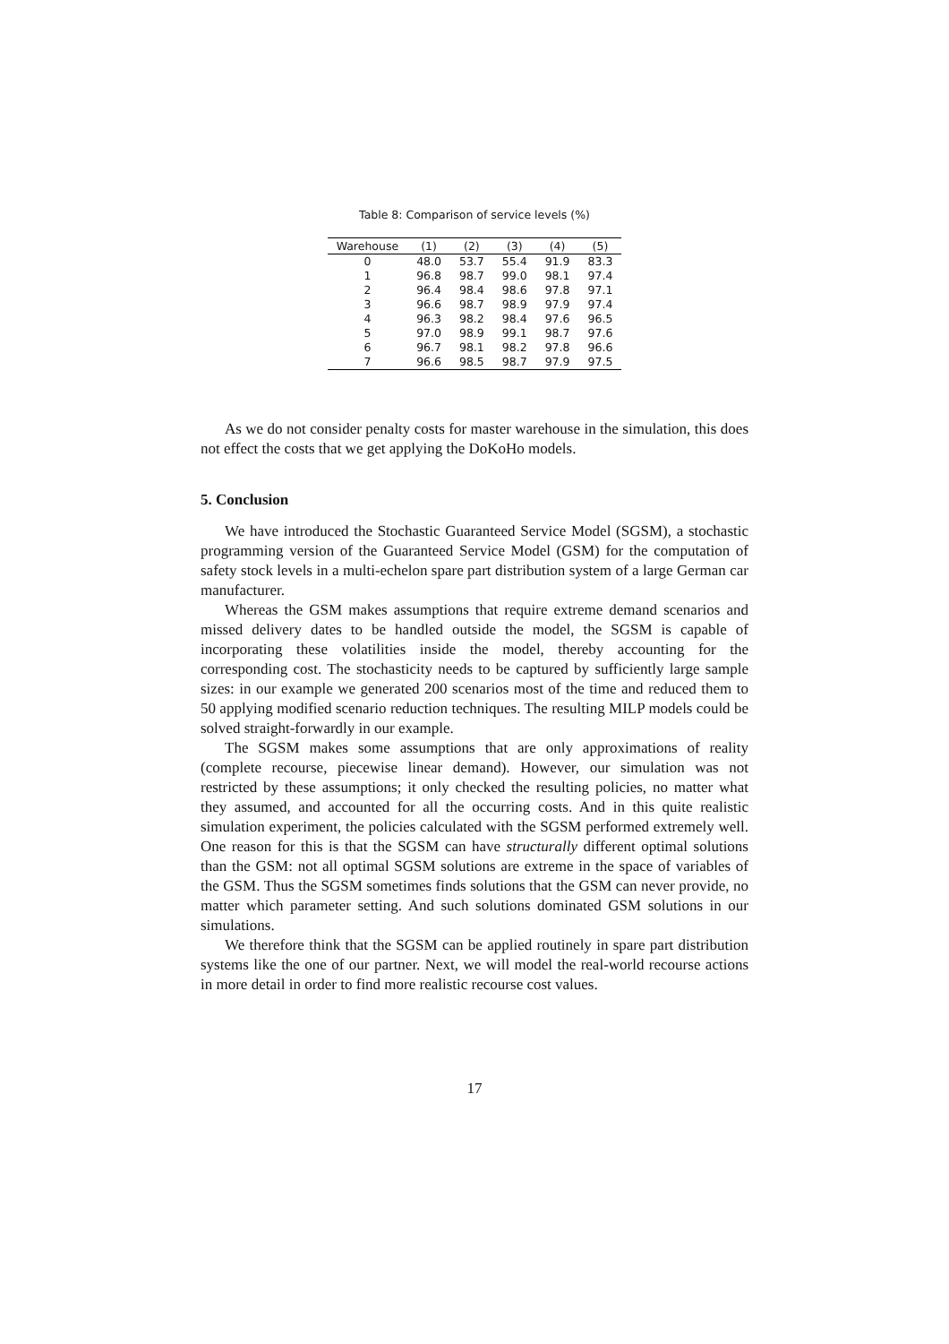Table 8: Comparison of service levels (%)
| Warehouse | (1) | (2) | (3) | (4) | (5) |
| --- | --- | --- | --- | --- | --- |
| 0 | 48.0 | 53.7 | 55.4 | 91.9 | 83.3 |
| 1 | 96.8 | 98.7 | 99.0 | 98.1 | 97.4 |
| 2 | 96.4 | 98.4 | 98.6 | 97.8 | 97.1 |
| 3 | 96.6 | 98.7 | 98.9 | 97.9 | 97.4 |
| 4 | 96.3 | 98.2 | 98.4 | 97.6 | 96.5 |
| 5 | 97.0 | 98.9 | 99.1 | 98.7 | 97.6 |
| 6 | 96.7 | 98.1 | 98.2 | 97.8 | 96.6 |
| 7 | 96.6 | 98.5 | 98.7 | 97.9 | 97.5 |
As we do not consider penalty costs for master warehouse in the simulation, this does not effect the costs that we get applying the DoKoHo models.
5. Conclusion
We have introduced the Stochastic Guaranteed Service Model (SGSM), a stochastic programming version of the Guaranteed Service Model (GSM) for the computation of safety stock levels in a multi-echelon spare part distribution system of a large German car manufacturer.
Whereas the GSM makes assumptions that require extreme demand scenarios and missed delivery dates to be handled outside the model, the SGSM is capable of incorporating these volatilities inside the model, thereby accounting for the corresponding cost. The stochasticity needs to be captured by sufficiently large sample sizes: in our example we generated 200 scenarios most of the time and reduced them to 50 applying modified scenario reduction techniques. The resulting MILP models could be solved straight-forwardly in our example.
The SGSM makes some assumptions that are only approximations of reality (complete recourse, piecewise linear demand). However, our simulation was not restricted by these assumptions; it only checked the resulting policies, no matter what they assumed, and accounted for all the occurring costs. And in this quite realistic simulation experiment, the policies calculated with the SGSM performed extremely well. One reason for this is that the SGSM can have structurally different optimal solutions than the GSM: not all optimal SGSM solutions are extreme in the space of variables of the GSM. Thus the SGSM sometimes finds solutions that the GSM can never provide, no matter which parameter setting. And such solutions dominated GSM solutions in our simulations.
We therefore think that the SGSM can be applied routinely in spare part distribution systems like the one of our partner. Next, we will model the real-world recourse actions in more detail in order to find more realistic recourse cost values.
17